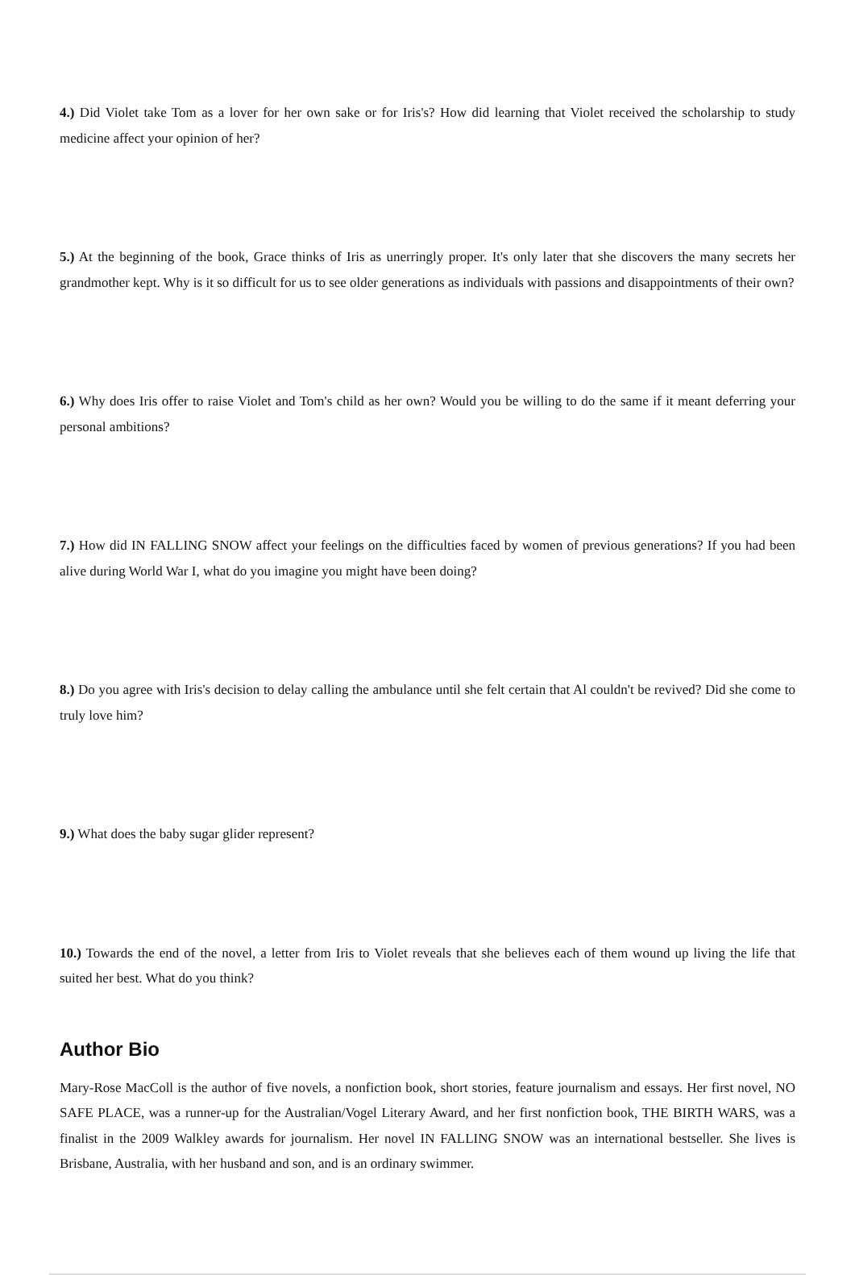4.) Did Violet take Tom as a lover for her own sake or for Iris's? How did learning that Violet received the scholarship to study medicine affect your opinion of her?
5.) At the beginning of the book, Grace thinks of Iris as unerringly proper. It's only later that she discovers the many secrets her grandmother kept. Why is it so difficult for us to see older generations as individuals with passions and disappointments of their own?
6.) Why does Iris offer to raise Violet and Tom's child as her own? Would you be willing to do the same if it meant deferring your personal ambitions?
7.) How did IN FALLING SNOW affect your feelings on the difficulties faced by women of previous generations? If you had been alive during World War I, what do you imagine you might have been doing?
8.) Do you agree with Iris's decision to delay calling the ambulance until she felt certain that Al couldn't be revived? Did she come to truly love him?
9.) What does the baby sugar glider represent?
10.) Towards the end of the novel, a letter from Iris to Violet reveals that she believes each of them wound up living the life that suited her best. What do you think?
Author Bio
Mary-Rose MacColl is the author of five novels, a nonfiction book, short stories, feature journalism and essays. Her first novel, NO SAFE PLACE, was a runner-up for the Australian/Vogel Literary Award, and her first nonfiction book, THE BIRTH WARS, was a finalist in the 2009 Walkley awards for journalism. Her novel IN FALLING SNOW was an international bestseller. She lives is Brisbane, Australia, with her husband and son, and is an ordinary swimmer.